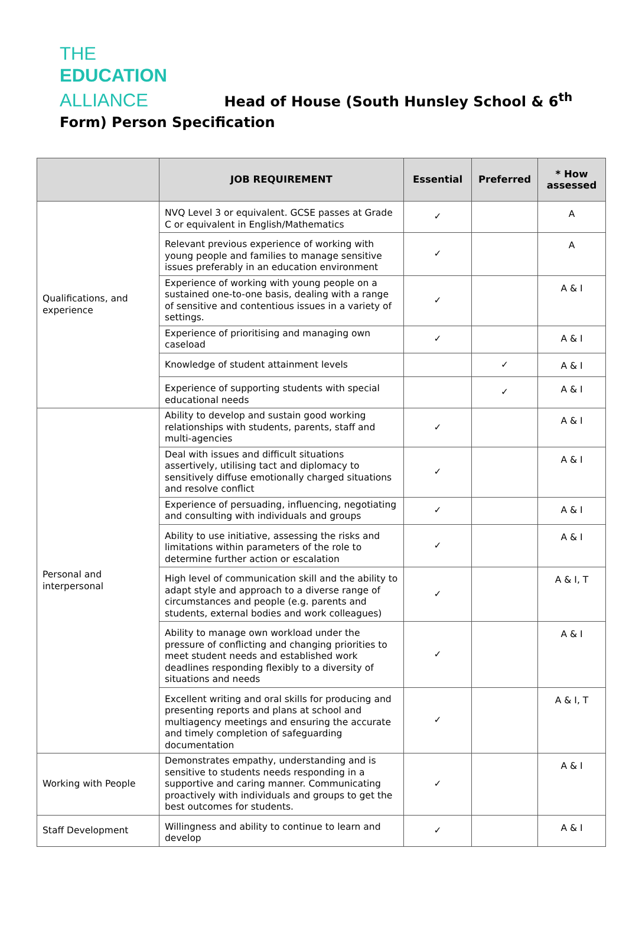THE
EDUCATION
ALLIANCE Head of House (South Hunsley School & 6<sup>th</sup>
Form) Person Specification
| | JOB REQUIREMENT | Essential | Preferred | * How assessed |
| --- | --- | --- | --- | --- |
| Qualifications, and experience | NVQ Level 3 or equivalent. GCSE passes at Grade C or equivalent in English/Mathematics | ✓ | | A |
| | Relevant previous experience of working with young people and families to manage sensitive issues preferably in an education environment | ✓ | | A |
| | Experience of working with young people on a sustained one-to-one basis, dealing with a range of sensitive and contentious issues in a variety of settings. | ✓ | | A & I |
| | Experience of prioritising and managing own caseload | ✓ | | A & I |
| | Knowledge of student attainment levels | | ✓ | A & I |
| | Experience of supporting students with special educational needs | | ✓ | A & I |
| Personal and interpersonal | Ability to develop and sustain good working relationships with students, parents, staff and multi-agencies | ✓ | | A & I |
| | Deal with issues and difficult situations assertively, utilising tact and diplomacy to sensitively diffuse emotionally charged situations and resolve conflict | ✓ | | A & I |
| | Experience of persuading, influencing, negotiating and consulting with individuals and groups | ✓ | | A & I |
| | Ability to use initiative, assessing the risks and limitations within parameters of the role to determine further action or escalation | ✓ | | A & I |
| | High level of communication skill and the ability to adapt style and approach to a diverse range of circumstances and people (e.g. parents and students, external bodies and work colleagues) | ✓ | | A & I, T |
| | Ability to manage own workload under the pressure of conflicting and changing priorities to meet student needs and established work deadlines responding flexibly to a diversity of situations and needs | ✓ | | A & I |
| | Excellent writing and oral skills for producing and presenting reports and plans at school and multiagency meetings and ensuring the accurate and timely completion of safeguarding documentation | ✓ | | A & I, T |
| Working with People | Demonstrates empathy, understanding and is sensitive to students needs responding in a supportive and caring manner. Communicating proactively with individuals and groups to get the best outcomes for students. | ✓ | | A & I |
| Staff Development | Willingness and ability to continue to learn and develop | ✓ | | A & I |